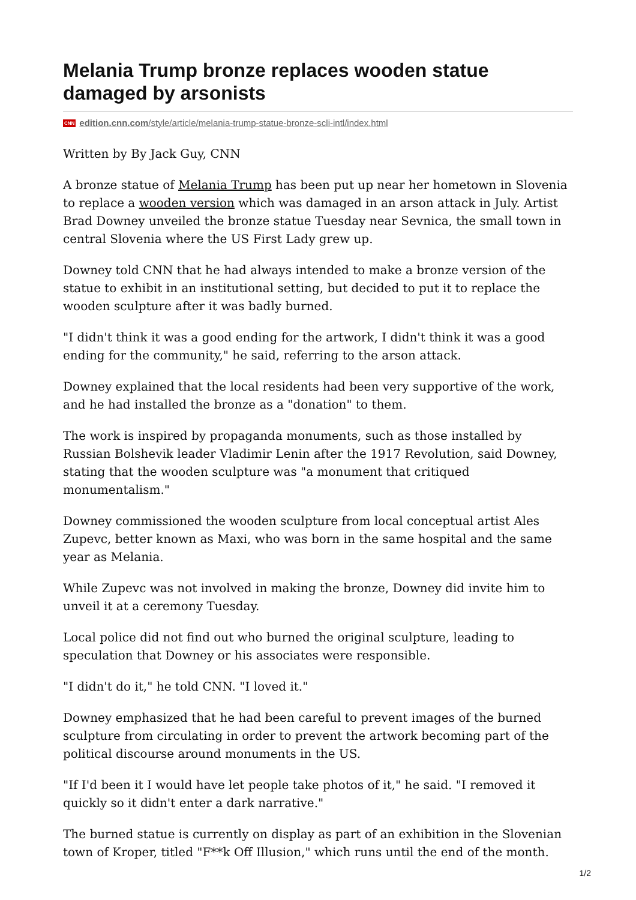Melania Trump bronze replaces wooden statue damaged by arsonists
CNN edition.cnn.com/style/article/melania-trump-statue-bronze-scli-intl/index.html
Written by By Jack Guy, CNN
A bronze statue of Melania Trump has been put up near her hometown in Slovenia to replace a wooden version which was damaged in an arson attack in July. Artist Brad Downey unveiled the bronze statue Tuesday near Sevnica, the small town in central Slovenia where the US First Lady grew up.
Downey told CNN that he had always intended to make a bronze version of the statue to exhibit in an institutional setting, but decided to put it to replace the wooden sculpture after it was badly burned.
"I didn't think it was a good ending for the artwork, I didn't think it was a good ending for the community," he said, referring to the arson attack.
Downey explained that the local residents had been very supportive of the work, and he had installed the bronze as a "donation" to them.
The work is inspired by propaganda monuments, such as those installed by Russian Bolshevik leader Vladimir Lenin after the 1917 Revolution, said Downey, stating that the wooden sculpture was "a monument that critiqued monumentalism."
Downey commissioned the wooden sculpture from local conceptual artist Ales Zupevc, better known as Maxi, who was born in the same hospital and the same year as Melania.
While Zupevc was not involved in making the bronze, Downey did invite him to unveil it at a ceremony Tuesday.
Local police did not find out who burned the original sculpture, leading to speculation that Downey or his associates were responsible.
"I didn't do it," he told CNN. "I loved it."
Downey emphasized that he had been careful to prevent images of the burned sculpture from circulating in order to prevent the artwork becoming part of the political discourse around monuments in the US.
"If I'd been it I would have let people take photos of it," he said. "I removed it quickly so it didn't enter a dark narrative."
The burned statue is currently on display as part of an exhibition in the Slovenian town of Kroper, titled "F**k Off Illusion," which runs until the end of the month.
1/2